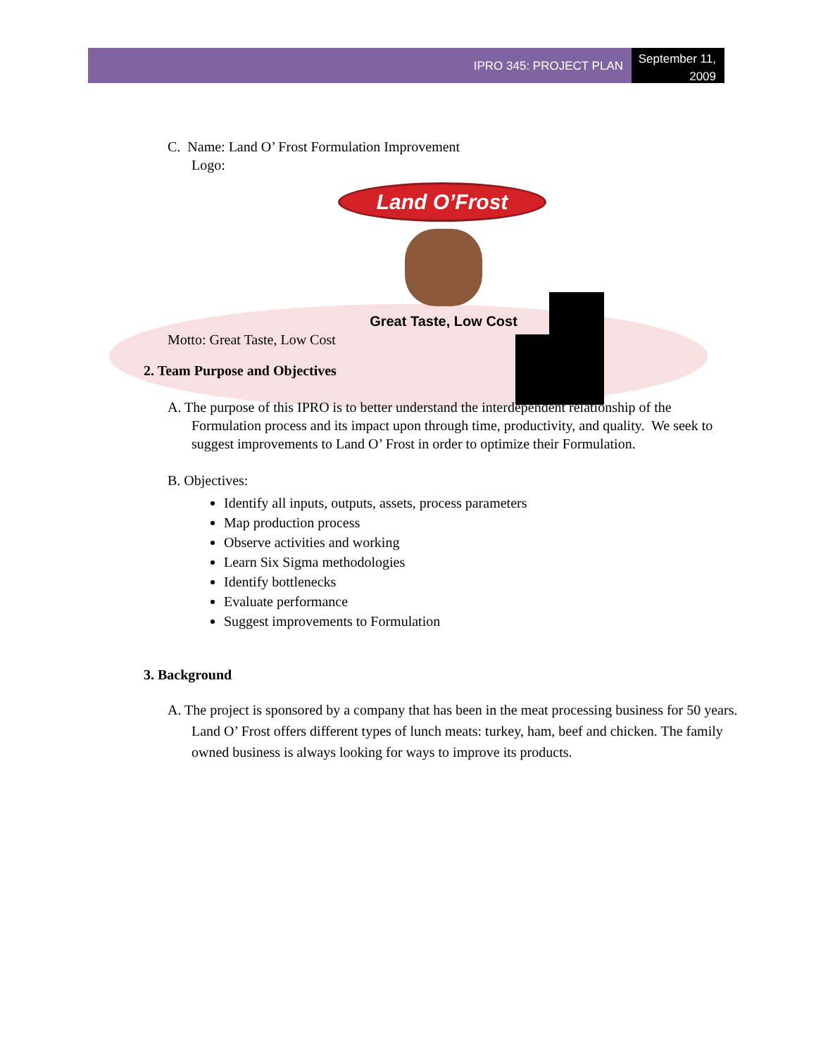IPRO 345: PROJECT PLAN
September 11, 2009
C. Name: Land O’ Frost Formulation Improvement
Logo:
Land O’Frost
Great Taste, Low Cost
Motto: Great Taste, Low Cost
2. Team Purpose and Objectives
A. The purpose of this IPRO is to better understand the interdependent relationship of the Formulation process and its impact upon through time, productivity, and quality. We seek to suggest improvements to Land O’ Frost in order to optimize their Formulation.
B. Objectives:
Identify all inputs, outputs, assets, process parameters
Map production process
Observe activities and working
Learn Six Sigma methodologies
Identify bottlenecks
Evaluate performance
Suggest improvements to Formulation
3. Background
A. The project is sponsored by a company that has been in the meat processing business for 50 years. Land O’ Frost offers different types of lunch meats: turkey, ham, beef and chicken. The family owned business is always looking for ways to improve its products.